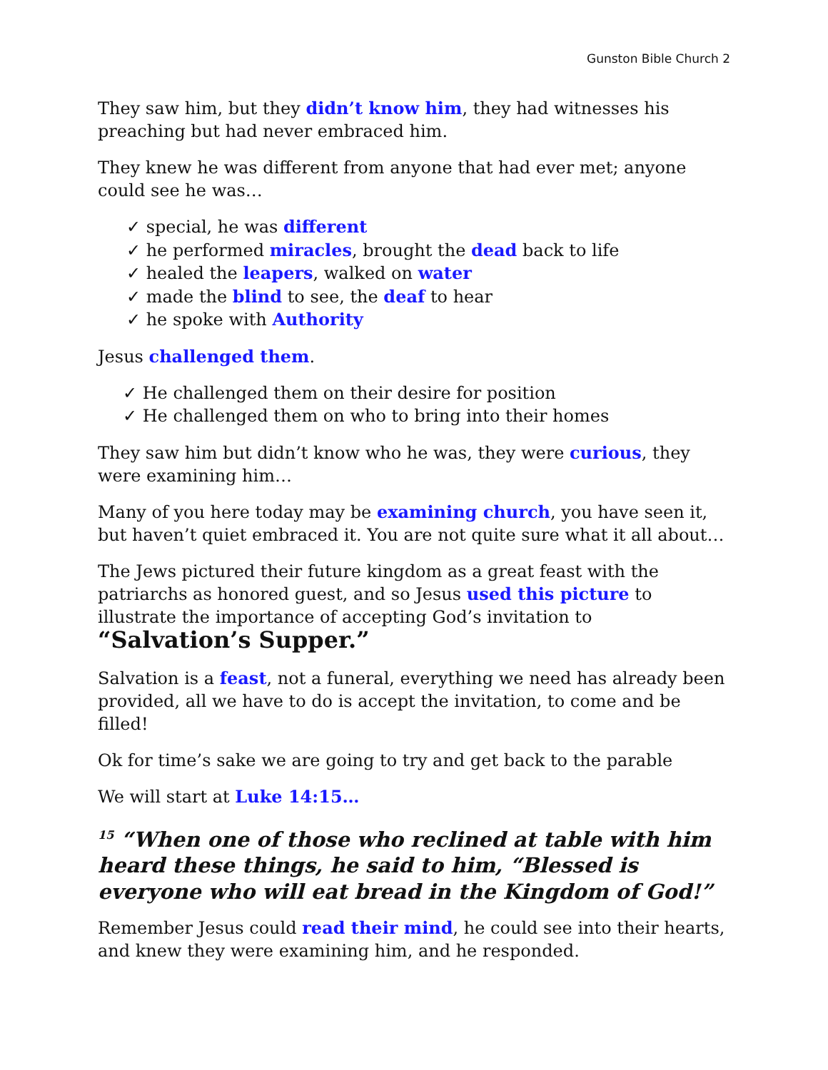Gunston Bible Church 2
They saw him, but they didn’t know him, they had witnesses his preaching but had never embraced him.
They knew he was different from anyone that had ever met; anyone could see he was…
✓ special, he was different
✓ he performed miracles, brought the dead back to life
✓ healed the leapers, walked on water
✓ made the blind to see, the deaf to hear
✓ he spoke with Authority
Jesus challenged them.
✓ He challenged them on their desire for position
✓ He challenged them on who to bring into their homes
They saw him but didn’t know who he was, they were curious, they were examining him…
Many of you here today may be examining church, you have seen it, but haven’t quiet embraced it. You are not quite sure what it all about…
The Jews pictured their future kingdom as a great feast with the patriarchs as honored guest, and so Jesus used this picture to illustrate the importance of accepting God’s invitation to “Salvation’s Supper.”
Salvation is a feast, not a funeral, everything we need has already been provided, all we have to do is accept the invitation, to come and be filled!
Ok for time’s sake we are going to try and get back to the parable
We will start at Luke 14:15…
<sup>15</sup> “When one of those who reclined at table with him heard these things, he said to him, “Blessed is everyone who will eat bread in the Kingdom of God!”
Remember Jesus could read their mind, he could see into their hearts, and knew they were examining him, and he responded.